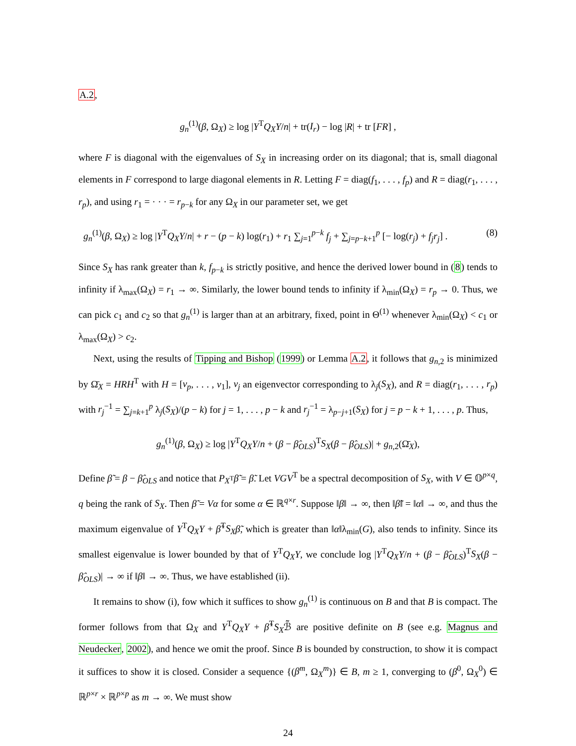A.2,
g<sub>n</sub><sup>(1)</sup>(β, Ω<sub>X</sub>) ≥ log |Y<sup>T</sup>Q<sub>X</sub>Y/n| + tr(I<sub>r</sub>) − log |R| + tr [FR] ,
where F is diagonal with the eigenvalues of S<sub>X</sub> in increasing order on its diagonal; that is, small diagonal elements in F correspond to large diagonal elements in R. Letting F = diag(f<sub>1</sub>, . . . , f<sub>p</sub>) and R = diag(r<sub>1</sub>, . . . , r<sub>p</sub>), and using r<sub>1</sub> = · · · = r<sub>p−k</sub> for any Ω<sub>X</sub> in our parameter set, we get
g<sub>n</sub><sup>(1)</sup>(β, Ω<sub>X</sub>) ≥ log |Y<sup>T</sup>Q<sub>X</sub>Y/n| + r − (p − k) log(r<sub>1</sub>) + r<sub>1</sub> ∑<sub>j=1</sub><sup>p−k</sup> f<sub>j</sub> + ∑<sub>j=p−k+1</sub><sup>p</sup> [− log(r<sub>j</sub>) + f<sub>j</sub>r<sub>j</sub>] . (8)
Since S<sub>X</sub> has rank greater than k, f<sub>p−k</sub> is strictly positive, and hence the derived lower bound in (8) tends to infinity if λ<sub>max</sub>(Ω<sub>X</sub>) = r<sub>1</sub> → ∞. Similarly, the lower bound tends to infinity if λ<sub>min</sub>(Ω<sub>X</sub>) = r<sub>p</sub> → 0. Thus, we can pick c<sub>1</sub> and c<sub>2</sub> so that g<sub>n</sub><sup>(1)</sup> is larger than at an arbitrary, fixed, point in Θ<sup>(1)</sup> whenever λ<sub>min</sub>(Ω<sub>X</sub>) < c<sub>1</sub> or λ<sub>max</sub>(Ω<sub>X</sub>) > c<sub>2</sub>.
Next, using the results of Tipping and Bishop (1999) or Lemma A.2, it follows that g<sub>n,2</sub> is minimized by Ω̄<sub>X</sub> = HRH<sup>T</sup> with H = [v<sub>p</sub>, . . . , v<sub>1</sub>], v<sub>j</sub> an eigenvector corresponding to λ<sub>j</sub>(S<sub>X</sub>), and R = diag(r<sub>1</sub>, . . . , r<sub>p</sub>) with r<sub>j</sub><sup>−1</sup> = ∑<sub>j=k+1</sub><sup>p</sup> λ<sub>j</sub>(S<sub>X</sub>)/(p − k) for j = 1, . . . , p − k and r<sub>j</sub><sup>−1</sup> = λ<sub>p−j+1</sub>(S<sub>X</sub>) for j = p − k + 1, . . . , p. Thus,
g<sub>n</sub><sup>(1)</sup>(β, Ω<sub>X</sub>) ≥ log |Y<sup>T</sup>Q<sub>X</sub>Y/n + (β − β̂<sub>OLS</sub>)<sup>T</sup>S<sub>X</sub>(β − β̂<sub>OLS</sub>)| + g<sub>n,2</sub>(Ω̄<sub>X</sub>),
Define β̃ = β − β̂<sub>OLS</sub> and notice that P<sub>X<sup>T</sup></sub>β̃ = β̃. Let VGV<sup>T</sup> be a spectral decomposition of S<sub>X</sub>, with V ∈ 𝕆<sup>p×q</sup>, q being the rank of S<sub>X</sub>. Then β̃ = Vα for some α ∈ ℝ<sup>q×r</sup>. Suppose ‖β‖ → ∞, then ‖β̃‖ = ‖α‖ → ∞, and thus the maximum eigenvalue of Y<sup>T</sup>Q<sub>X</sub>Y + β̃<sup>T</sup>S<sub>X</sub> β̃, which is greater than ‖α‖λ<sub>min</sub>(G), also tends to infinity. Since its smallest eigenvalue is lower bounded by that of Y<sup>T</sup>Q<sub>X</sub>Y, we conclude log |Y<sup>T</sup>Q<sub>X</sub>Y/n + (β − β̂<sub>OLS</sub>)<sup>T</sup>S<sub>X</sub>(β − β̂<sub>OLS</sub>)| → ∞ if ‖β‖ → ∞. Thus, we have established (ii).
It remains to show (i), fow which it suffices to show g<sub>n</sub><sup>(1)</sup> is continuous on B and that B is compact. The former follows from that Ω<sub>X</sub> and Y<sup>T</sup>Q<sub>X</sub>Y + β̃<sup>T</sup>S<sub>X</sub>ℬ̃ are positive definite on B (see e.g. Magnus and Neudecker, 2002), and hence we omit the proof. Since B is bounded by construction, to show it is compact it suffices to show it is closed. Consider a sequence {(β<sup>m</sup>, Ω<sub>X</sub><sup>m</sup>)} ∈ B, m ≥ 1, converging to (β<sup>0</sup>, Ω<sub>X</sub><sup>0</sup>) ∈ ℝ<sup>p×r</sup> × ℝ<sup>p×p</sup> as m → ∞. We must show
24